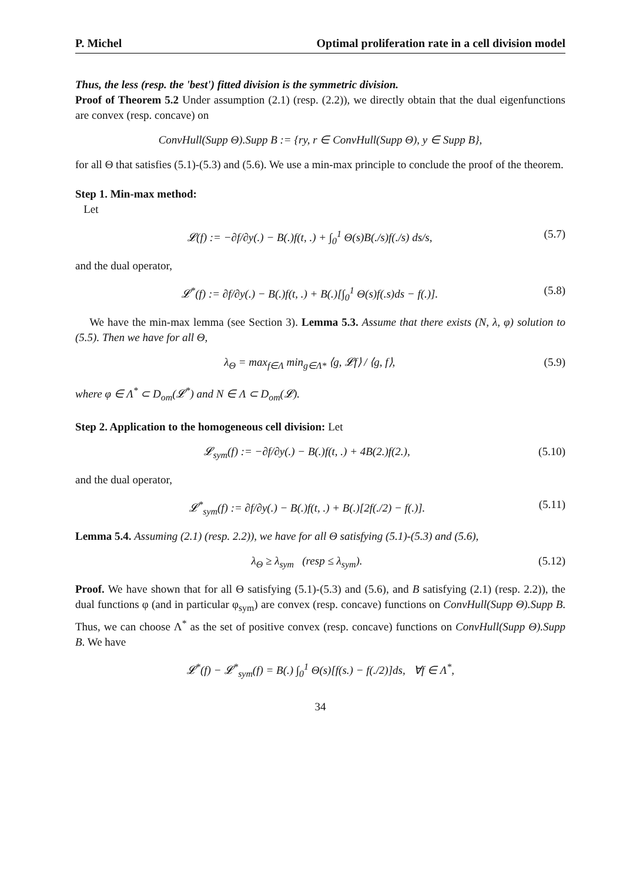P. Michel Optimal proliferation rate in a cell division model
Thus, the less (resp. the 'best') fitted division is the symmetric division.
Proof of Theorem 5.2 Under assumption (2.1) (resp. (2.2)), we directly obtain that the dual eigenfunctions are convex (resp. concave) on
ConvHull(Supp Θ).Supp B := {ry, r ∈ ConvHull(Supp Θ), y ∈ Supp B},
for all Θ that satisfies (5.1)-(5.3) and (5.6). We use a min-max principle to conclude the proof of the theorem.
Step 1. Min-max method:
Let
𝓛(f) := −∂f/∂y(.) − B(.)f(t, .) + ∫<sub>0</sub><sup>1</sup> Θ(s)B(./s)f(./s) ds/s, (5.7)
and the dual operator,
𝓛<sup>*</sup>(f) := ∂f/∂y(.) − B(.)f(t, .) + B(.)[∫<sub>0</sub><sup>1</sup> Θ(s)f(.s)ds − f(.)]. (5.8)
We have the min-max lemma (see Section 3). Lemma 5.3. Assume that there exists (N, λ, φ) solution to (5.5). Then we have for all Θ,
λ<sub>Θ</sub> = max<sub>f∈Λ</sub> min<sub>g∈Λ*</sub> ⟨g, 𝓛f⟩ / ⟨g, f⟩, (5.9)
where φ ∈ Λ<sup>*</sup> ⊂ D<sub>om</sub>(𝓛<sup>*</sup>) and N ∈ Λ ⊂ D<sub>om</sub>(𝓛).
Step 2. Application to the homogeneous cell division: Let
𝓛<sub>sym</sub>(f) := −∂f/∂y(.) − B(.)f(t, .) + 4B(2.)f(2.), (5.10)
and the dual operator,
𝓛<sup>*</sup><sub>sym</sub>(f) := ∂f/∂y(.) − B(.)f(t, .) + B(.)[2f(./2) − f(.)]. (5.11)
Lemma 5.4. Assuming (2.1) (resp. 2.2)), we have for all Θ satisfying (5.1)-(5.3) and (5.6),
λ<sub>Θ</sub> ≥ λ<sub>sym</sub> (resp ≤ λ<sub>sym</sub>). (5.12)
Proof. We have shown that for all Θ satisfying (5.1)-(5.3) and (5.6), and B satisfying (2.1) (resp. 2.2)), the dual functions φ (and in particular φ<sub>sym</sub>) are convex (resp. concave) functions on ConvHull(Supp Θ).Supp B. Thus, we can choose Λ<sup>*</sup> as the set of positive convex (resp. concave) functions on ConvHull(Supp Θ).Supp B. We have
𝓛<sup>*</sup>(f) − 𝓛<sup>*</sup><sub>sym</sub>(f) = B(.) ∫<sub>0</sub><sup>1</sup> Θ(s)[f(s.) − f(./2)]ds, ∀f ∈ Λ<sup>*</sup>,
34